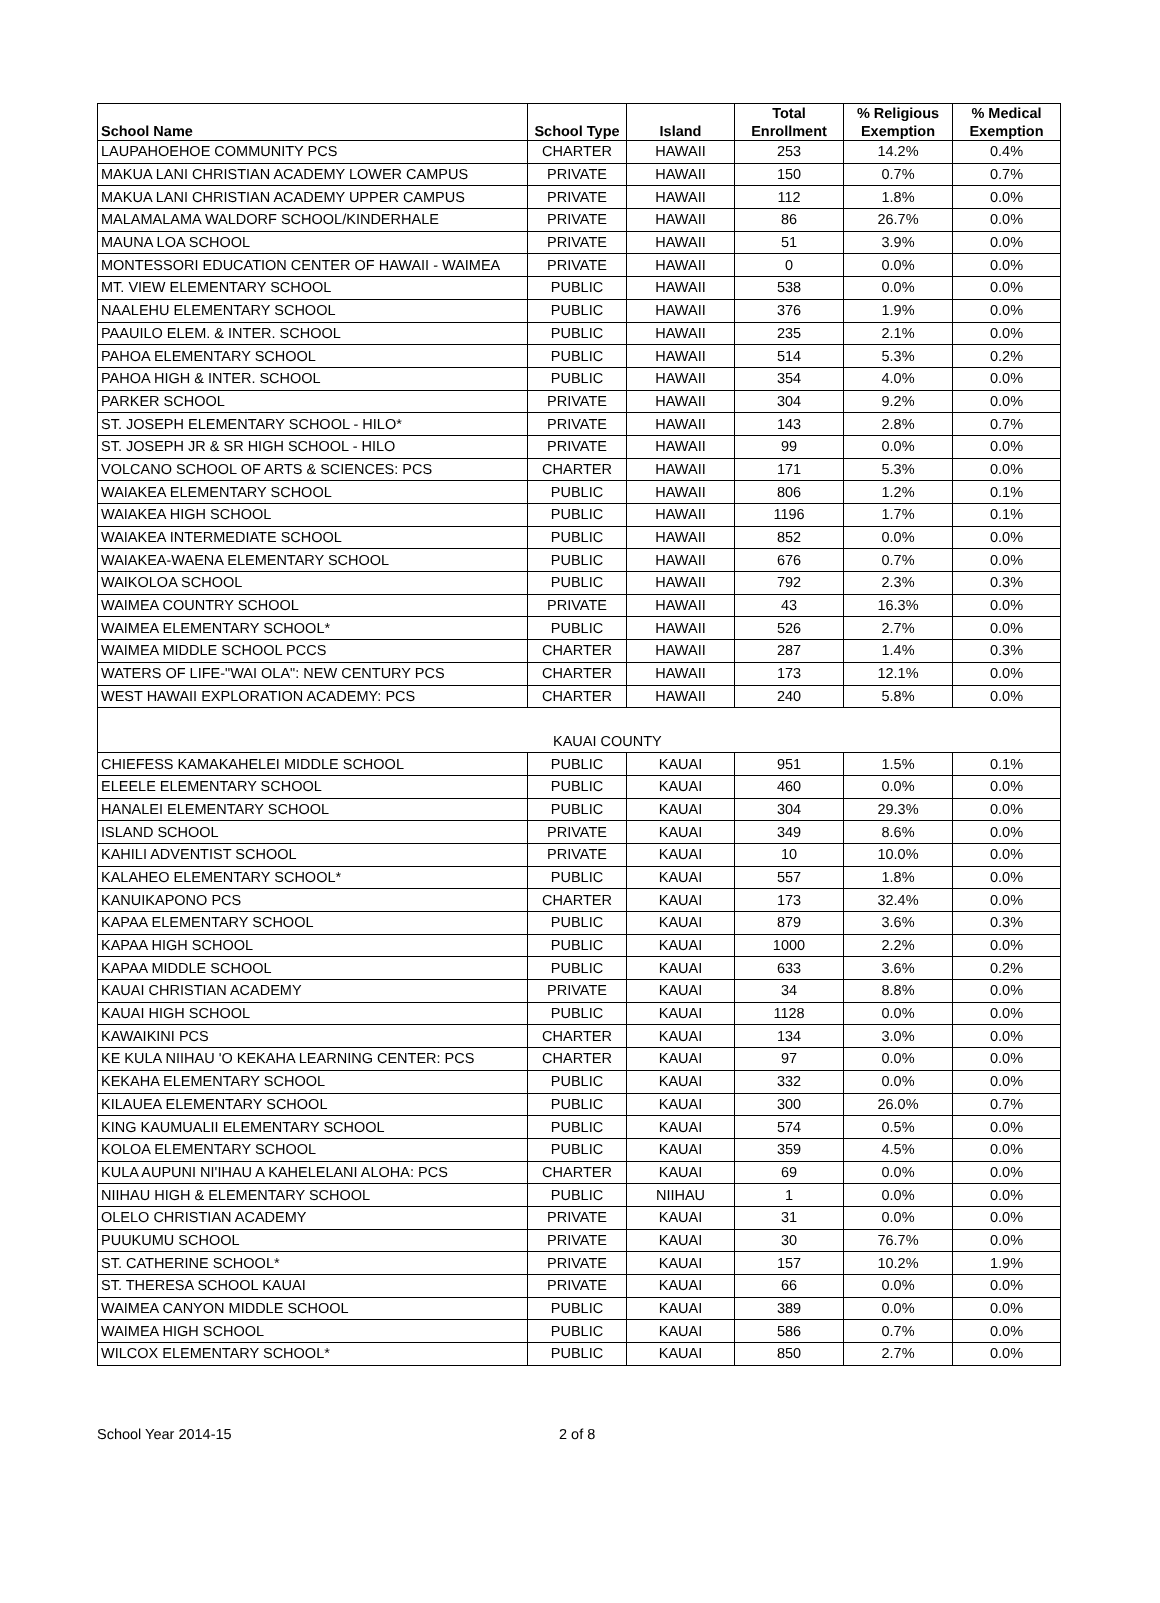| School Name | School Type | Island | Total Enrollment | % Religious Exemption | % Medical Exemption |
| --- | --- | --- | --- | --- | --- |
| LAUPAHOEHOE COMMUNITY PCS | CHARTER | HAWAII | 253 | 14.2% | 0.4% |
| MAKUA LANI CHRISTIAN ACADEMY LOWER CAMPUS | PRIVATE | HAWAII | 150 | 0.7% | 0.7% |
| MAKUA LANI CHRISTIAN ACADEMY UPPER CAMPUS | PRIVATE | HAWAII | 112 | 1.8% | 0.0% |
| MALAMALAMA WALDORF SCHOOL/KINDERHALE | PRIVATE | HAWAII | 86 | 26.7% | 0.0% |
| MAUNA LOA SCHOOL | PRIVATE | HAWAII | 51 | 3.9% | 0.0% |
| MONTESSORI EDUCATION CENTER OF HAWAII - WAIMEA | PRIVATE | HAWAII | 0 | 0.0% | 0.0% |
| MT. VIEW ELEMENTARY SCHOOL | PUBLIC | HAWAII | 538 | 0.0% | 0.0% |
| NAALEHU ELEMENTARY SCHOOL | PUBLIC | HAWAII | 376 | 1.9% | 0.0% |
| PAAUILO ELEM. & INTER. SCHOOL | PUBLIC | HAWAII | 235 | 2.1% | 0.0% |
| PAHOA ELEMENTARY SCHOOL | PUBLIC | HAWAII | 514 | 5.3% | 0.2% |
| PAHOA HIGH & INTER. SCHOOL | PUBLIC | HAWAII | 354 | 4.0% | 0.0% |
| PARKER SCHOOL | PRIVATE | HAWAII | 304 | 9.2% | 0.0% |
| ST. JOSEPH ELEMENTARY SCHOOL - HILO* | PRIVATE | HAWAII | 143 | 2.8% | 0.7% |
| ST. JOSEPH JR & SR HIGH SCHOOL - HILO | PRIVATE | HAWAII | 99 | 0.0% | 0.0% |
| VOLCANO SCHOOL OF ARTS & SCIENCES: PCS | CHARTER | HAWAII | 171 | 5.3% | 0.0% |
| WAIAKEA ELEMENTARY SCHOOL | PUBLIC | HAWAII | 806 | 1.2% | 0.1% |
| WAIAKEA HIGH SCHOOL | PUBLIC | HAWAII | 1196 | 1.7% | 0.1% |
| WAIAKEA INTERMEDIATE SCHOOL | PUBLIC | HAWAII | 852 | 0.0% | 0.0% |
| WAIAKEA-WAENA ELEMENTARY SCHOOL | PUBLIC | HAWAII | 676 | 0.7% | 0.0% |
| WAIKOLOA SCHOOL | PUBLIC | HAWAII | 792 | 2.3% | 0.3% |
| WAIMEA COUNTRY SCHOOL | PRIVATE | HAWAII | 43 | 16.3% | 0.0% |
| WAIMEA ELEMENTARY SCHOOL* | PUBLIC | HAWAII | 526 | 2.7% | 0.0% |
| WAIMEA MIDDLE SCHOOL PCCS | CHARTER | HAWAII | 287 | 1.4% | 0.3% |
| WATERS OF LIFE-"WAI OLA": NEW CENTURY PCS | CHARTER | HAWAII | 173 | 12.1% | 0.0% |
| WEST HAWAII EXPLORATION ACADEMY: PCS | CHARTER | HAWAII | 240 | 5.8% | 0.0% |
| KAUAI COUNTY | | | | | |
| CHIEFESS KAMAKAHELEI MIDDLE SCHOOL | PUBLIC | KAUAI | 951 | 1.5% | 0.1% |
| ELEELE ELEMENTARY SCHOOL | PUBLIC | KAUAI | 460 | 0.0% | 0.0% |
| HANALEI ELEMENTARY SCHOOL | PUBLIC | KAUAI | 304 | 29.3% | 0.0% |
| ISLAND SCHOOL | PRIVATE | KAUAI | 349 | 8.6% | 0.0% |
| KAHILI ADVENTIST SCHOOL | PRIVATE | KAUAI | 10 | 10.0% | 0.0% |
| KALAHEO ELEMENTARY SCHOOL* | PUBLIC | KAUAI | 557 | 1.8% | 0.0% |
| KANUIKAPONO PCS | CHARTER | KAUAI | 173 | 32.4% | 0.0% |
| KAPAA ELEMENTARY SCHOOL | PUBLIC | KAUAI | 879 | 3.6% | 0.3% |
| KAPAA HIGH SCHOOL | PUBLIC | KAUAI | 1000 | 2.2% | 0.0% |
| KAPAA MIDDLE SCHOOL | PUBLIC | KAUAI | 633 | 3.6% | 0.2% |
| KAUAI CHRISTIAN ACADEMY | PRIVATE | KAUAI | 34 | 8.8% | 0.0% |
| KAUAI HIGH SCHOOL | PUBLIC | KAUAI | 1128 | 0.0% | 0.0% |
| KAWAIKINI PCS | CHARTER | KAUAI | 134 | 3.0% | 0.0% |
| KE KULA NIIHAU 'O KEKAHA LEARNING CENTER: PCS | CHARTER | KAUAI | 97 | 0.0% | 0.0% |
| KEKAHA ELEMENTARY SCHOOL | PUBLIC | KAUAI | 332 | 0.0% | 0.0% |
| KILAUEA ELEMENTARY SCHOOL | PUBLIC | KAUAI | 300 | 26.0% | 0.7% |
| KING KAUMUALII ELEMENTARY SCHOOL | PUBLIC | KAUAI | 574 | 0.5% | 0.0% |
| KOLOA ELEMENTARY SCHOOL | PUBLIC | KAUAI | 359 | 4.5% | 0.0% |
| KULA AUPUNI NI'IHAU A KAHELELANI ALOHA: PCS | CHARTER | KAUAI | 69 | 0.0% | 0.0% |
| NIIHAU HIGH & ELEMENTARY SCHOOL | PUBLIC | NIIHAU | 1 | 0.0% | 0.0% |
| OLELO CHRISTIAN ACADEMY | PRIVATE | KAUAI | 31 | 0.0% | 0.0% |
| PUUKUMU SCHOOL | PRIVATE | KAUAI | 30 | 76.7% | 0.0% |
| ST. CATHERINE SCHOOL* | PRIVATE | KAUAI | 157 | 10.2% | 1.9% |
| ST. THERESA SCHOOL KAUAI | PRIVATE | KAUAI | 66 | 0.0% | 0.0% |
| WAIMEA CANYON MIDDLE SCHOOL | PUBLIC | KAUAI | 389 | 0.0% | 0.0% |
| WAIMEA HIGH SCHOOL | PUBLIC | KAUAI | 586 | 0.7% | 0.0% |
| WILCOX ELEMENTARY SCHOOL* | PUBLIC | KAUAI | 850 | 2.7% | 0.0% |
School Year 2014-15 2 of 8